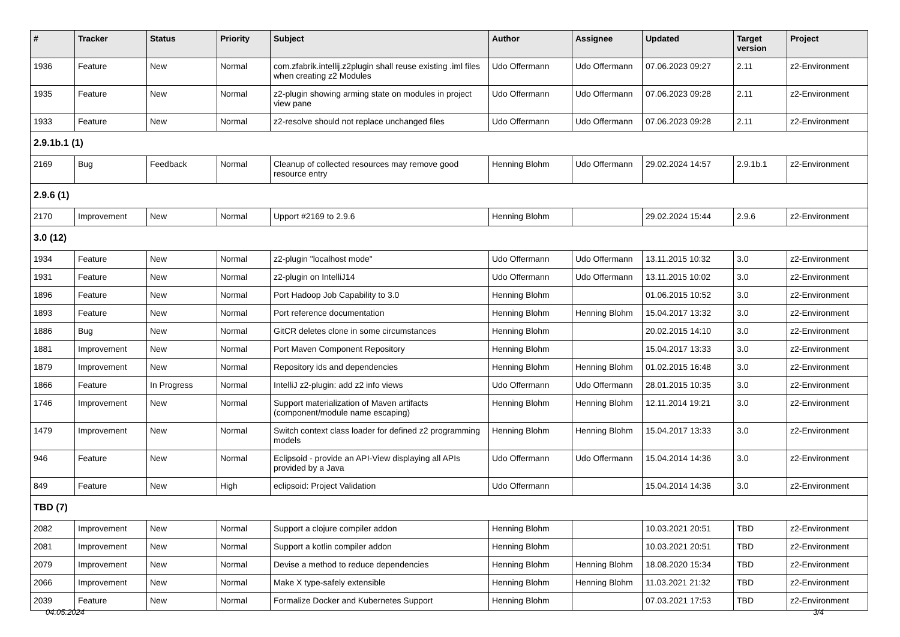| # | Tracker | Status | Priority | Subject | Author | Assignee | Updated | Target version | Project |
| --- | --- | --- | --- | --- | --- | --- | --- | --- | --- |
| 1936 | Feature | New | Normal | com.zfabrik.intellij.z2plugin shall reuse existing .iml files when creating z2 Modules | Udo Offermann | Udo Offermann | 07.06.2023 09:27 | 2.11 | z2-Environment |
| 1935 | Feature | New | Normal | z2-plugin showing arming state on modules in project view pane | Udo Offermann | Udo Offermann | 07.06.2023 09:28 | 2.11 | z2-Environment |
| 1933 | Feature | New | Normal | z2-resolve should not replace unchanged files | Udo Offermann | Udo Offermann | 07.06.2023 09:28 | 2.11 | z2-Environment |
| 2.9.1b.1 (1) | | | | | | | | | |
| 2169 | Bug | Feedback | Normal | Cleanup of collected resources may remove good resource entry | Henning Blohm | Udo Offermann | 29.02.2024 14:57 | 2.9.1b.1 | z2-Environment |
| 2.9.6 (1) | | | | | | | | | |
| 2170 | Improvement | New | Normal | Upport #2169 to 2.9.6 | Henning Blohm | | 29.02.2024 15:44 | 2.9.6 | z2-Environment |
| 3.0 (12) | | | | | | | | | |
| 1934 | Feature | New | Normal | z2-plugin "localhost mode" | Udo Offermann | Udo Offermann | 13.11.2015 10:32 | 3.0 | z2-Environment |
| 1931 | Feature | New | Normal | z2-plugin on IntelliJ14 | Udo Offermann | Udo Offermann | 13.11.2015 10:02 | 3.0 | z2-Environment |
| 1896 | Feature | New | Normal | Port Hadoop Job Capability to 3.0 | Henning Blohm | | 01.06.2015 10:52 | 3.0 | z2-Environment |
| 1893 | Feature | New | Normal | Port reference documentation | Henning Blohm | Henning Blohm | 15.04.2017 13:32 | 3.0 | z2-Environment |
| 1886 | Bug | New | Normal | GitCR deletes clone in some circumstances | Henning Blohm | | 20.02.2015 14:10 | 3.0 | z2-Environment |
| 1881 | Improvement | New | Normal | Port Maven Component Repository | Henning Blohm | | 15.04.2017 13:33 | 3.0 | z2-Environment |
| 1879 | Improvement | New | Normal | Repository ids and dependencies | Henning Blohm | Henning Blohm | 01.02.2015 16:48 | 3.0 | z2-Environment |
| 1866 | Feature | In Progress | Normal | IntelliJ z2-plugin: add z2 info views | Udo Offermann | Udo Offermann | 28.01.2015 10:35 | 3.0 | z2-Environment |
| 1746 | Improvement | New | Normal | Support materialization of Maven artifacts (component/module name escaping) | Henning Blohm | Henning Blohm | 12.11.2014 19:21 | 3.0 | z2-Environment |
| 1479 | Improvement | New | Normal | Switch context class loader for defined z2 programming models | Henning Blohm | Henning Blohm | 15.04.2017 13:33 | 3.0 | z2-Environment |
| 946 | Feature | New | Normal | Eclipsoid - provide an API-View displaying all APIs provided by a Java | Udo Offermann | Udo Offermann | 15.04.2014 14:36 | 3.0 | z2-Environment |
| 849 | Feature | New | High | eclipsoid: Project Validation | Udo Offermann | | 15.04.2014 14:36 | 3.0 | z2-Environment |
| TBD (7) | | | | | | | | | |
| 2082 | Improvement | New | Normal | Support a clojure compiler addon | Henning Blohm | | 10.03.2021 20:51 | TBD | z2-Environment |
| 2081 | Improvement | New | Normal | Support a kotlin compiler addon | Henning Blohm | | 10.03.2021 20:51 | TBD | z2-Environment |
| 2079 | Improvement | New | Normal | Devise a method to reduce dependencies | Henning Blohm | Henning Blohm | 18.08.2020 15:34 | TBD | z2-Environment |
| 2066 | Improvement | New | Normal | Make X type-safely extensible | Henning Blohm | Henning Blohm | 11.03.2021 21:32 | TBD | z2-Environment |
| 2039 | Feature | New | Normal | Formalize Docker and Kubernetes Support | Henning Blohm | | 07.03.2021 17:53 | TBD | z2-Environment |
04.05.2024 3/4